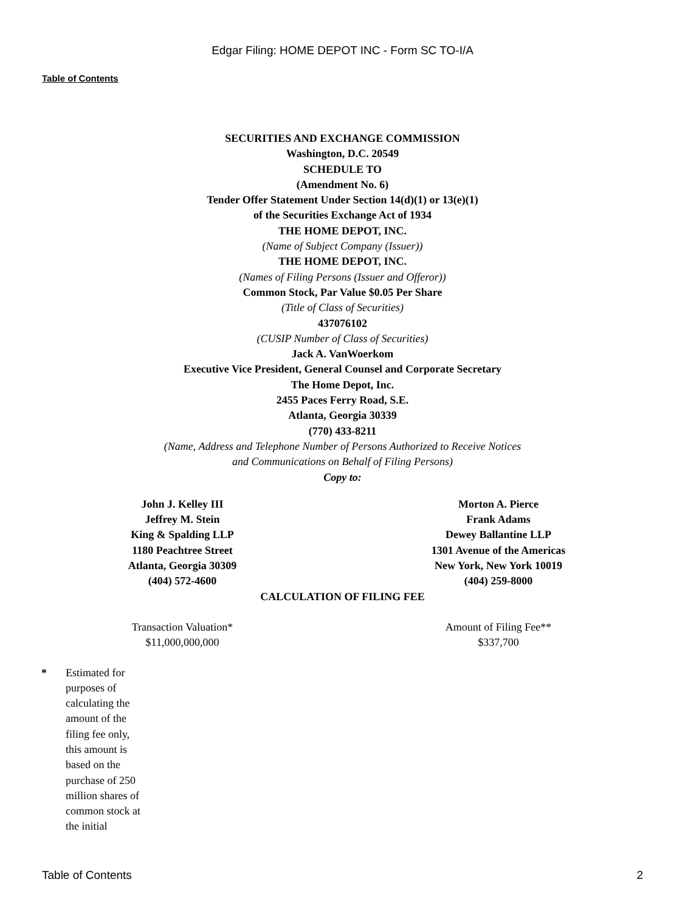Edgar Filing: HOME DEPOT INC - Form SC TO-I/A
Table of Contents
SECURITIES AND EXCHANGE COMMISSION
Washington, D.C. 20549
SCHEDULE TO
(Amendment No. 6)
Tender Offer Statement Under Section 14(d)(1) or 13(e)(1)
of the Securities Exchange Act of 1934
THE HOME DEPOT, INC.
(Name of Subject Company (Issuer))
THE HOME DEPOT, INC.
(Names of Filing Persons (Issuer and Offeror))
Common Stock, Par Value $0.05 Per Share
(Title of Class of Securities)
437076102
(CUSIP Number of Class of Securities)
Jack A. VanWoerkom
Executive Vice President, General Counsel and Corporate Secretary
The Home Depot, Inc.
2455 Paces Ferry Road, S.E.
Atlanta, Georgia 30339
(770) 433-8211
(Name, Address and Telephone Number of Persons Authorized to Receive Notices
and Communications on Behalf of Filing Persons)
Copy to:
| John J. Kelley III Jeffrey M. Stein King & Spalding LLP 1180 Peachtree Street Atlanta, Georgia 30309 (404) 572-4600 | | Morton A. Pierce Frank Adams Dewey Ballantine LLP 1301 Avenue of the Americas New York, New York 10019 (404) 259-8000 |
CALCULATION OF FILING FEE
| Transaction Valuation* | | Amount of Filing Fee** |
| $11,000,000,000 | | $337,700 |
* Estimated for purposes of calculating the amount of the filing fee only, this amount is based on the purchase of 250 million shares of common stock at the initial
Table of Contents 2